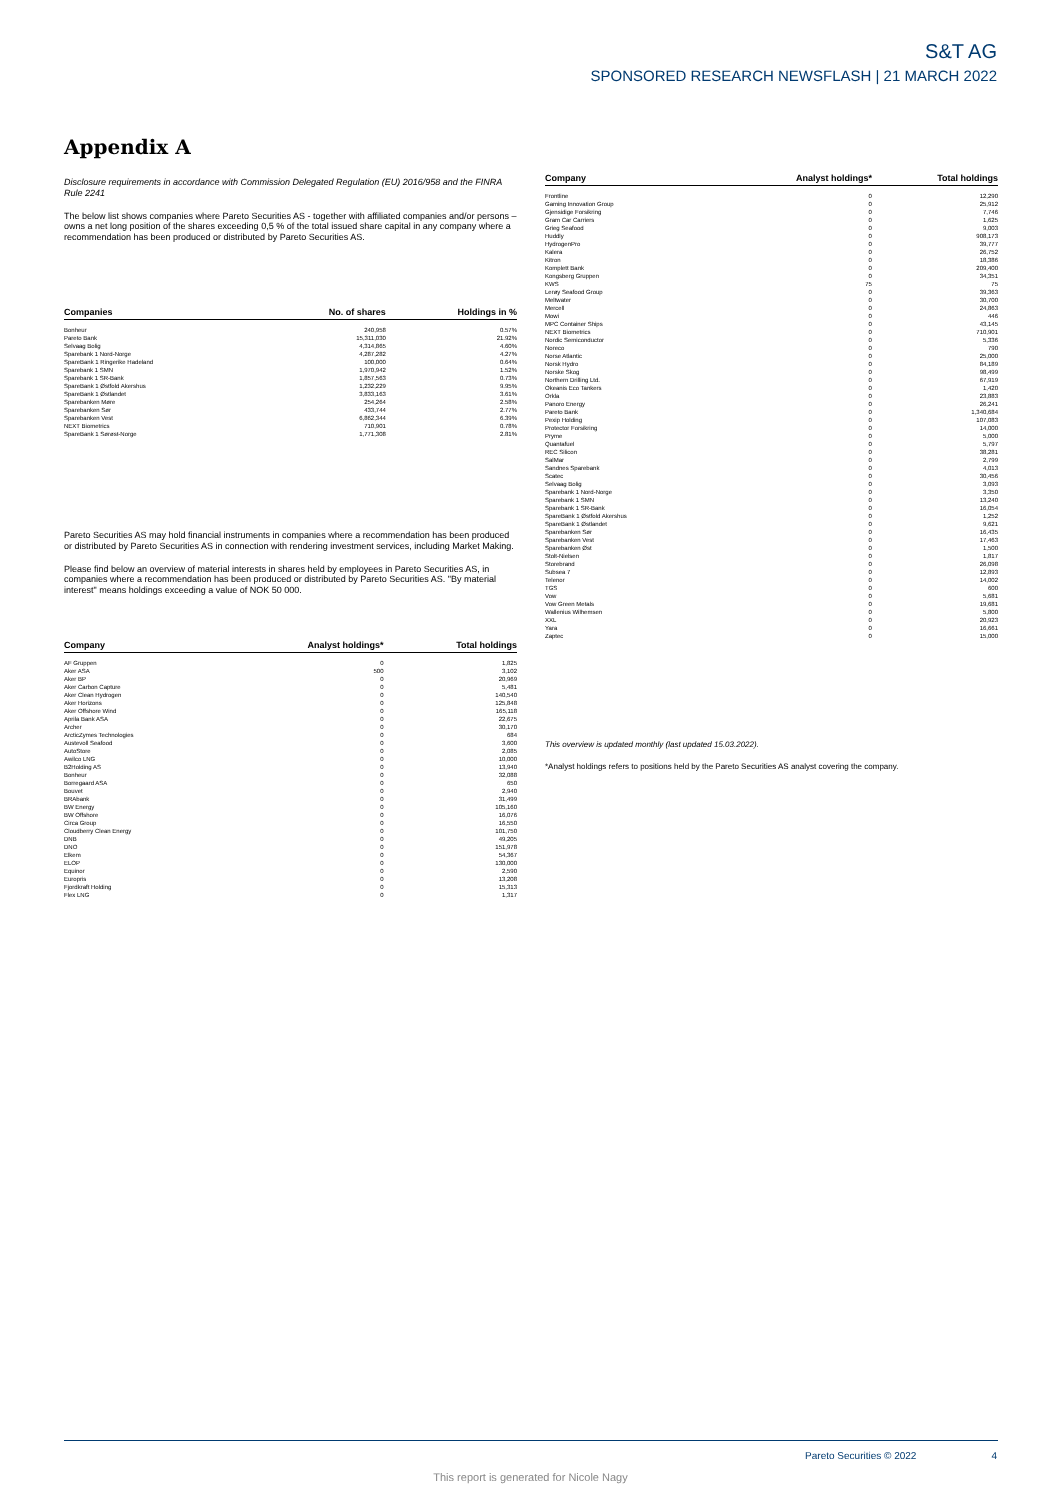S&T AG
SPONSORED RESEARCH NEWSFLASH | 21 MARCH 2022
Appendix A
Disclosure requirements in accordance with Commission Delegated Regulation (EU) 2016/958 and the FINRA Rule 2241
The below list shows companies where Pareto Securities AS - together with affiliated companies and/or persons – owns a net long position of the shares exceeding 0,5 % of the total issued share capital in any company where a recommendation has been produced or distributed by Pareto Securities AS.
| Companies | No. of shares | Holdings in % |
| --- | --- | --- |
| Bonheur | 240,958 | 0.57% |
| Pareto Bank | 15,311,030 | 21.92% |
| Selvaag Bolig | 4,314,865 | 4.60% |
| Sparebank 1 Nord-Norge | 4,287,282 | 4.27% |
| SpareBank 1 Ringerike Hadeland | 100,000 | 0.64% |
| Sparebank 1 SMN | 1,970,942 | 1.52% |
| Sparebank 1 SR-Bank | 1,857,563 | 0.73% |
| SpareBank 1 Østfold Akershus | 1,232,229 | 9.95% |
| SpareBank 1 Østlandet | 3,833,163 | 3.61% |
| Sparebanken Møre | 254,264 | 2.58% |
| Sparebanken Sør | 433,744 | 2.77% |
| Sparebanken Vest | 6,862,344 | 6.39% |
| NEXT Biometrics | 710,901 | 0.78% |
| SpareBank 1 Sørøst-Norge | 1,771,308 | 2.81% |
Pareto Securities AS may hold financial instruments in companies where a recommendation has been produced or distributed by Pareto Securities AS in connection with rendering investment services, including Market Making.
Please find below an overview of material interests in shares held by employees in Pareto Securities AS, in companies where a recommendation has been produced or distributed by Pareto Securities AS. "By material interest" means holdings exceeding a value of NOK 50 000.
| Company | Analyst holdings* | Total holdings |
| --- | --- | --- |
| AF Gruppen | 0 | 1,825 |
| Aker ASA | 500 | 3,102 |
| Aker BP | 0 | 20,969 |
| Aker Carbon Capture | 0 | 5,481 |
| Aker Clean Hydrogen | 0 | 140,540 |
| Aker Horizons | 0 | 125,848 |
| Aker Offshore Wind | 0 | 165,118 |
| Aprila Bank ASA | 0 | 22,675 |
| Archer | 0 | 30,170 |
| ArcticZymes Technologies | 0 | 684 |
| Austevoll Seafood | 0 | 3,600 |
| AutoStore | 0 | 2,085 |
| Awilco LNG | 0 | 10,000 |
| B2Holding AS | 0 | 13,940 |
| Bonheur | 0 | 32,088 |
| Borregaard ASA | 0 | 650 |
| Bouvet | 0 | 2,940 |
| BRAbank | 0 | 31,499 |
| BW Energy | 0 | 105,160 |
| BW Offshore | 0 | 16,076 |
| Circa Group | 0 | 16,550 |
| Cloudberry Clean Energy | 0 | 101,750 |
| DNB | 0 | 49,205 |
| DNO | 0 | 151,978 |
| Elkem | 0 | 54,367 |
| ELOP | 0 | 130,000 |
| Equinor | 0 | 2,590 |
| Europris | 0 | 13,208 |
| Fjordkraft Holding | 0 | 15,313 |
| Flex LNG | 0 | 1,317 |
| Company | Analyst holdings* | Total holdings |
| --- | --- | --- |
| Frontline | 0 | 12,290 |
| Gaming Innovation Group | 0 | 25,912 |
| Gjensidige Forsikring | 0 | 7,746 |
| Gram Car Carriers | 0 | 1,625 |
| Grieg Seafood | 0 | 9,003 |
| Huddly | 0 | 908,173 |
| HydrogenPro | 0 | 39,777 |
| Kalera | 0 | 26,752 |
| Kitron | 0 | 18,386 |
| Komplett Bank | 0 | 209,400 |
| Kongsberg Gruppen | 0 | 34,351 |
| KWS | 75 | 75 |
| Lerøy Seafood Group | 0 | 39,363 |
| Meltwater | 0 | 30,700 |
| Mercell | 0 | 24,863 |
| Mowi | 0 | 446 |
| MPC Container Ships | 0 | 43,145 |
| NEXT Biometrics | 0 | 710,901 |
| Nordic Semiconductor | 0 | 5,336 |
| Noreco | 0 | 790 |
| Norse Atlantic | 0 | 25,000 |
| Norsk Hydro | 0 | 84,189 |
| Norske Skog | 0 | 98,499 |
| Northern Drilling Ltd. | 0 | 67,919 |
| Okeanis Eco Tankers | 0 | 1,420 |
| Orkla | 0 | 23,883 |
| Panoro Energy | 0 | 26,241 |
| Pareto Bank | 0 | 1,340,684 |
| Pexip Holding | 0 | 107,083 |
| Protector Forsikring | 0 | 14,000 |
| Pryme | 0 | 5,000 |
| Quantafuel | 0 | 5,797 |
| REC Silicon | 0 | 38,281 |
| SalMar | 0 | 2,799 |
| Sandnes Sparebank | 0 | 4,013 |
| Scatec | 0 | 30,456 |
| Selvaag Bolig | 0 | 3,093 |
| Sparebank 1 Nord-Norge | 0 | 3,350 |
| Sparebank 1 SMN | 0 | 13,240 |
| Sparebank 1 SR-Bank | 0 | 16,054 |
| SpareBank 1 Østfold Akershus | 0 | 1,252 |
| SpareBank 1 Østlandet | 0 | 9,621 |
| Sparebanken Sør | 0 | 16,435 |
| Sparebanken Vest | 0 | 17,463 |
| Sparebanken Øst | 0 | 1,500 |
| Stolt-Nielsen | 0 | 1,817 |
| Storebrand | 0 | 26,098 |
| Subsea 7 | 0 | 12,893 |
| Telenor | 0 | 14,002 |
| TGS | 0 | 600 |
| Vow | 0 | 5,681 |
| Vow Green Metals | 0 | 19,681 |
| Wallenius Wilhemsen | 0 | 5,800 |
| XXL | 0 | 20,923 |
| Yara | 0 | 16,661 |
| Zaptec | 0 | 15,000 |
This overview is updated monthly (last updated 15.03.2022).
*Analyst holdings refers to positions held by the Pareto Securities AS analyst covering the company.
Pareto Securities © 2022 4
This report is generated for Nicole Nagy